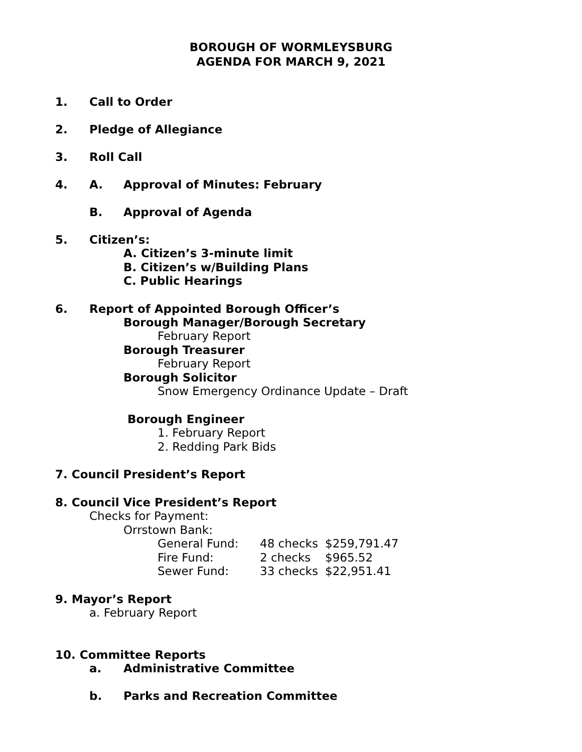BOROUGH OF WORMLEYSBURG
AGENDA FOR MARCH 9, 2021
1. Call to Order
2. Pledge of Allegiance
3. Roll Call
4. A. Approval of Minutes: February
B. Approval of Agenda
5. Citizen’s:
A. Citizen’s 3-minute limit
B. Citizen’s w/Building Plans
C. Public Hearings
6. Report of Appointed Borough Officer’s
Borough Manager/Borough Secretary
February Report
Borough Treasurer
February Report
Borough Solicitor
Snow Emergency Ordinance Update – Draft
Borough Engineer
1. February Report
2. Redding Park Bids
7. Council President’s Report
8. Council Vice President’s Report
Checks for Payment:
Orrstown Bank:
| General Fund: | 48 checks | $259,791.47 |
| Fire Fund: | 2 checks | $965.52 |
| Sewer Fund: | 33 checks | $22,951.41 |
9. Mayor’s Report
a. February Report
10. Committee Reports
a. Administrative Committee
b. Parks and Recreation Committee